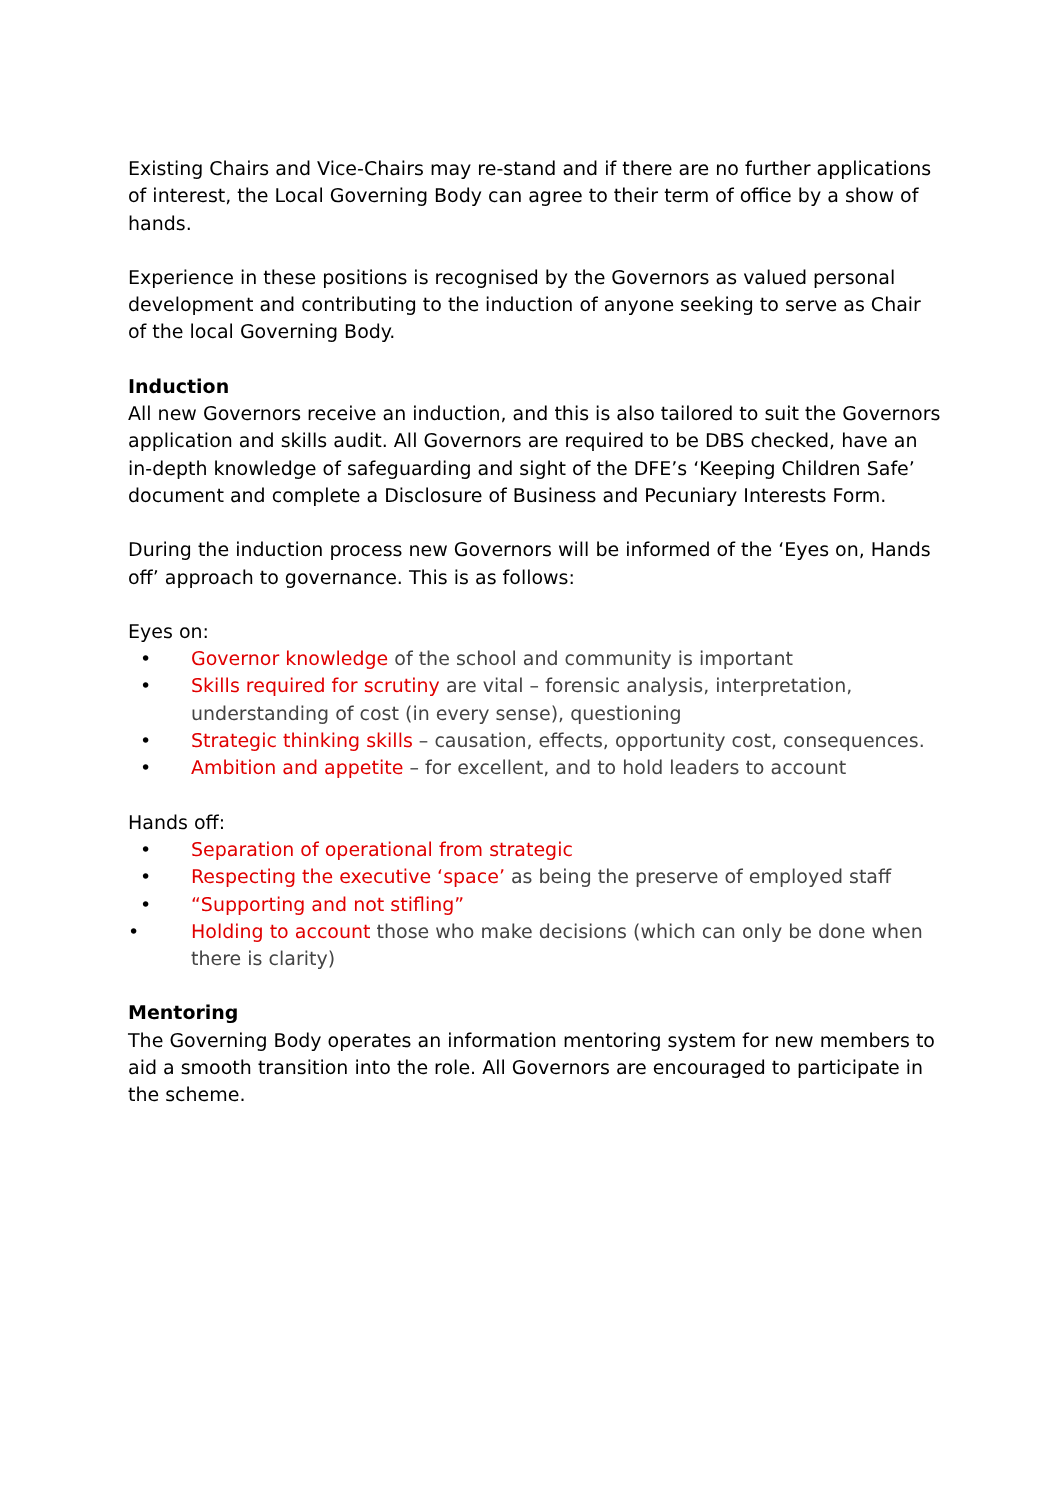Existing Chairs and Vice-Chairs may re-stand and if there are no further applications of interest, the Local Governing Body can agree to their term of office by a show of hands.
Experience in these positions is recognised by the Governors as valued personal development and contributing to the induction of anyone seeking to serve as Chair of the local Governing Body.
Induction
All new Governors receive an induction, and this is also tailored to suit the Governors application and skills audit. All Governors are required to be DBS checked, have an in-depth knowledge of safeguarding and sight of the DFE’s ‘Keeping Children Safe’ document and complete a Disclosure of Business and Pecuniary Interests Form.
During the induction process new Governors will be informed of the ‘Eyes on, Hands off’ approach to governance. This is as follows:
Eyes on:
• Governor knowledge of the school and community is important
• Skills required for scrutiny are vital – forensic analysis, interpretation, understanding of cost (in every sense), questioning
• Strategic thinking skills – causation, effects, opportunity cost, consequences.
• Ambition and appetite – for excellent, and to hold leaders to account
Hands off:
• Separation of operational from strategic
• Respecting the executive ‘space’ as being the preserve of employed staff
• “Supporting and not stifling”
• Holding to account those who make decisions (which can only be done when there is clarity)
Mentoring
The Governing Body operates an information mentoring system for new members to aid a smooth transition into the role. All Governors are encouraged to participate in the scheme.